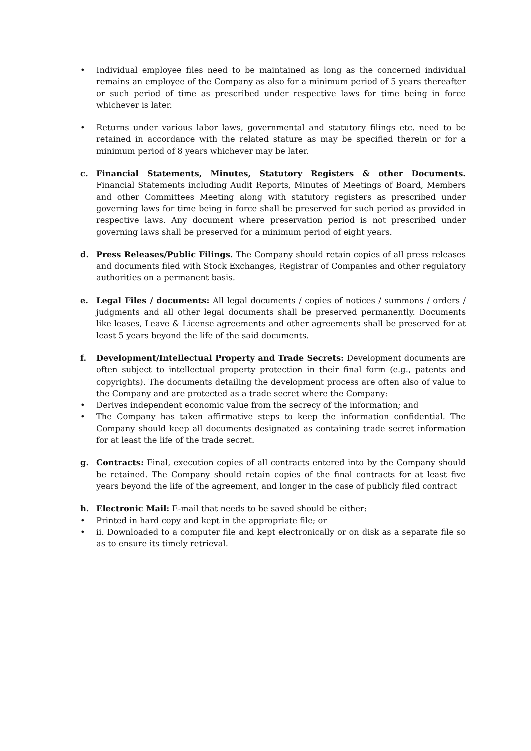• Individual employee files need to be maintained as long as the concerned individual remains an employee of the Company as also for a minimum period of 5 years thereafter or such period of time as prescribed under respective laws for time being in force whichever is later.
• Returns under various labor laws, governmental and statutory filings etc. need to be retained in accordance with the related stature as may be specified therein or for a minimum period of 8 years whichever may be later.
c. Financial Statements, Minutes, Statutory Registers & other Documents. Financial Statements including Audit Reports, Minutes of Meetings of Board, Members and other Committees Meeting along with statutory registers as prescribed under governing laws for time being in force shall be preserved for such period as provided in respective laws. Any document where preservation period is not prescribed under governing laws shall be preserved for a minimum period of eight years.
d. Press Releases/Public Filings. The Company should retain copies of all press releases and documents filed with Stock Exchanges, Registrar of Companies and other regulatory authorities on a permanent basis.
e. Legal Files / documents: All legal documents / copies of notices / summons / orders / judgments and all other legal documents shall be preserved permanently. Documents like leases, Leave & License agreements and other agreements shall be preserved for at least 5 years beyond the life of the said documents.
f. Development/Intellectual Property and Trade Secrets: Development documents are often subject to intellectual property protection in their final form (e.g., patents and copyrights). The documents detailing the development process are often also of value to the Company and are protected as a trade secret where the Company:
• Derives independent economic value from the secrecy of the information; and
• The Company has taken affirmative steps to keep the information confidential. The Company should keep all documents designated as containing trade secret information for at least the life of the trade secret.
g. Contracts: Final, execution copies of all contracts entered into by the Company should be retained. The Company should retain copies of the final contracts for at least five years beyond the life of the agreement, and longer in the case of publicly filed contract
h. Electronic Mail: E-mail that needs to be saved should be either:
• Printed in hard copy and kept in the appropriate file; or
• ii. Downloaded to a computer file and kept electronically or on disk as a separate file so as to ensure its timely retrieval.